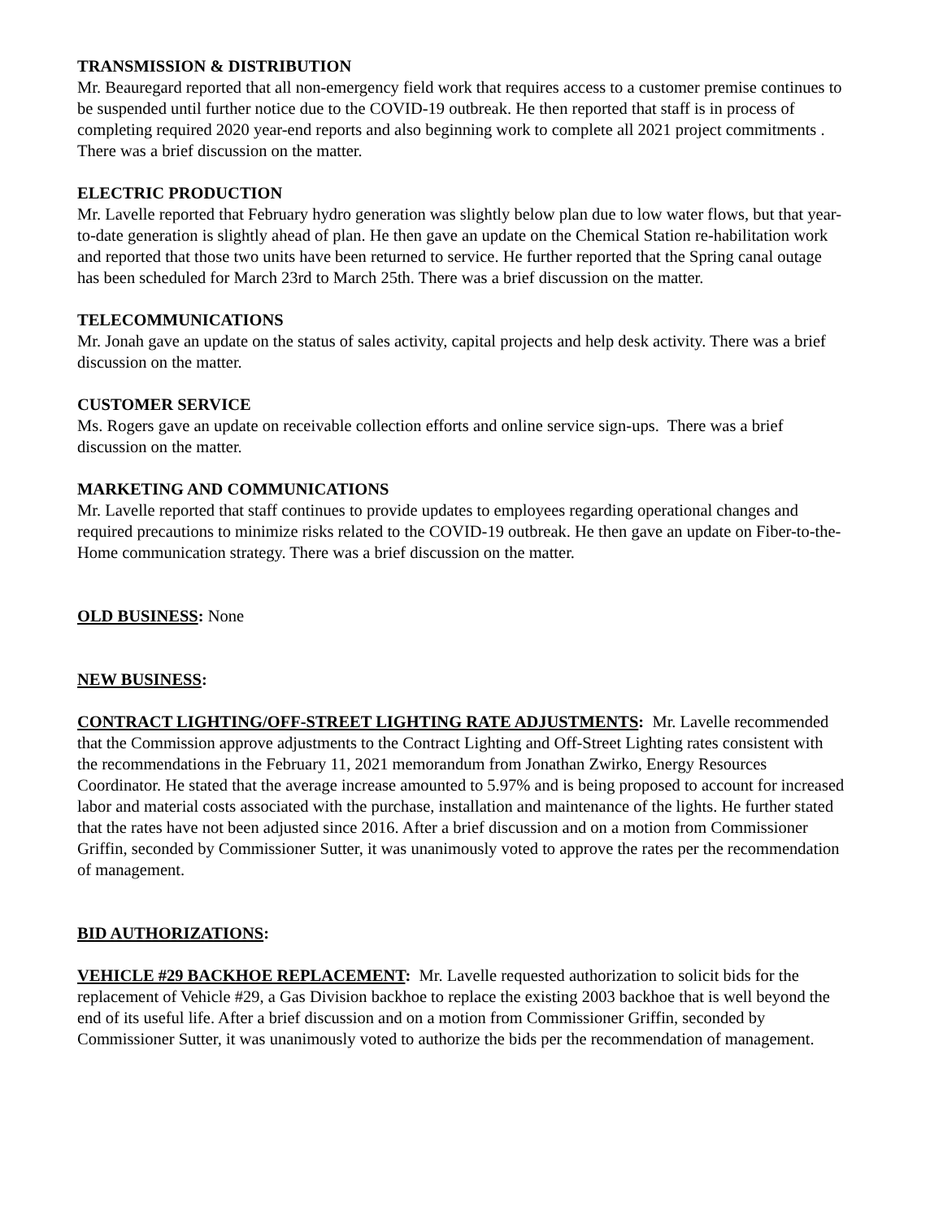TRANSMISSION & DISTRIBUTION
Mr. Beauregard reported that all non-emergency field work that requires access to a customer premise continues to be suspended until further notice due to the COVID-19 outbreak. He then reported that staff is in process of completing required 2020 year-end reports and also beginning work to complete all 2021 project commitments . There was a brief discussion on the matter.
ELECTRIC PRODUCTION
Mr. Lavelle reported that February hydro generation was slightly below plan due to low water flows, but that year-to-date generation is slightly ahead of plan. He then gave an update on the Chemical Station re-habilitation work and reported that those two units have been returned to service. He further reported that the Spring canal outage has been scheduled for March 23rd to March 25th. There was a brief discussion on the matter.
TELECOMMUNICATIONS
Mr. Jonah gave an update on the status of sales activity, capital projects and help desk activity. There was a brief discussion on the matter.
CUSTOMER SERVICE
Ms. Rogers gave an update on receivable collection efforts and online service sign-ups. There was a brief discussion on the matter.
MARKETING AND COMMUNICATIONS
Mr. Lavelle reported that staff continues to provide updates to employees regarding operational changes and required precautions to minimize risks related to the COVID-19 outbreak. He then gave an update on Fiber-to-the-Home communication strategy. There was a brief discussion on the matter.
OLD BUSINESS: None
NEW BUSINESS:
CONTRACT LIGHTING/OFF-STREET LIGHTING RATE ADJUSTMENTS: Mr. Lavelle recommended that the Commission approve adjustments to the Contract Lighting and Off-Street Lighting rates consistent with the recommendations in the February 11, 2021 memorandum from Jonathan Zwirko, Energy Resources Coordinator. He stated that the average increase amounted to 5.97% and is being proposed to account for increased labor and material costs associated with the purchase, installation and maintenance of the lights. He further stated that the rates have not been adjusted since 2016. After a brief discussion and on a motion from Commissioner Griffin, seconded by Commissioner Sutter, it was unanimously voted to approve the rates per the recommendation of management.
BID AUTHORIZATIONS:
VEHICLE #29 BACKHOE REPLACEMENT: Mr. Lavelle requested authorization to solicit bids for the replacement of Vehicle #29, a Gas Division backhoe to replace the existing 2003 backhoe that is well beyond the end of its useful life. After a brief discussion and on a motion from Commissioner Griffin, seconded by Commissioner Sutter, it was unanimously voted to authorize the bids per the recommendation of management.